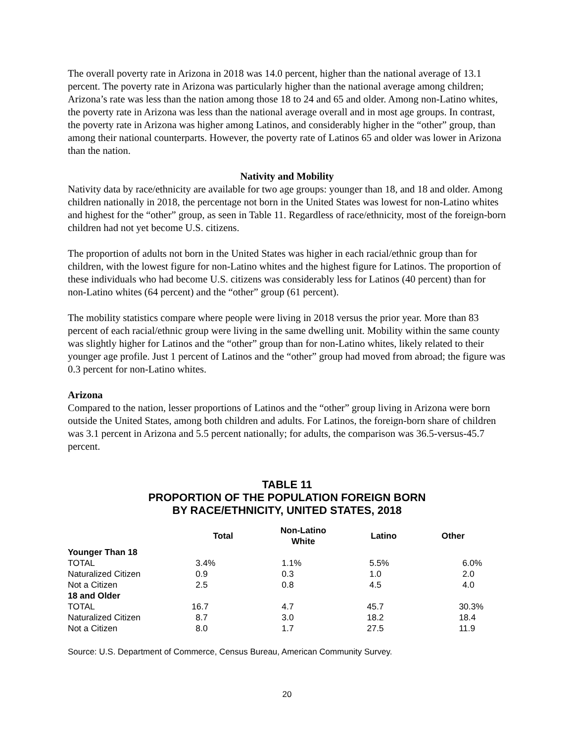The overall poverty rate in Arizona in 2018 was 14.0 percent, higher than the national average of 13.1 percent. The poverty rate in Arizona was particularly higher than the national average among children; Arizona’s rate was less than the nation among those 18 to 24 and 65 and older. Among non-Latino whites, the poverty rate in Arizona was less than the national average overall and in most age groups. In contrast, the poverty rate in Arizona was higher among Latinos, and considerably higher in the “other” group, than among their national counterparts. However, the poverty rate of Latinos 65 and older was lower in Arizona than the nation.
Nativity and Mobility
Nativity data by race/ethnicity are available for two age groups: younger than 18, and 18 and older. Among children nationally in 2018, the percentage not born in the United States was lowest for non-Latino whites and highest for the “other” group, as seen in Table 11. Regardless of race/ethnicity, most of the foreign-born children had not yet become U.S. citizens.
The proportion of adults not born in the United States was higher in each racial/ethnic group than for children, with the lowest figure for non-Latino whites and the highest figure for Latinos. The proportion of these individuals who had become U.S. citizens was considerably less for Latinos (40 percent) than for non-Latino whites (64 percent) and the “other” group (61 percent).
The mobility statistics compare where people were living in 2018 versus the prior year. More than 83 percent of each racial/ethnic group were living in the same dwelling unit. Mobility within the same county was slightly higher for Latinos and the “other” group than for non-Latino whites, likely related to their younger age profile. Just 1 percent of Latinos and the “other” group had moved from abroad; the figure was 0.3 percent for non-Latino whites.
Arizona
Compared to the nation, lesser proportions of Latinos and the “other” group living in Arizona were born outside the United States, among both children and adults. For Latinos, the foreign-born share of children was 3.1 percent in Arizona and 5.5 percent nationally; for adults, the comparison was 36.5-versus-45.7 percent.
TABLE 11
PROPORTION OF THE POPULATION FOREIGN BORN
BY RACE/ETHNICITY, UNITED STATES, 2018
| | Total | Non-Latino White | Latino | Other |
| --- | --- | --- | --- | --- |
| Younger Than 18 | | | | |
| TOTAL | 3.4% | 1.1% | 5.5% | 6.0% |
| Naturalized Citizen | 0.9 | 0.3 | 1.0 | 2.0 |
| Not a Citizen | 2.5 | 0.8 | 4.5 | 4.0 |
| 18 and Older | | | | |
| TOTAL | 16.7 | 4.7 | 45.7 | 30.3% |
| Naturalized Citizen | 8.7 | 3.0 | 18.2 | 18.4 |
| Not a Citizen | 8.0 | 1.7 | 27.5 | 11.9 |
Source: U.S. Department of Commerce, Census Bureau, American Community Survey.
20